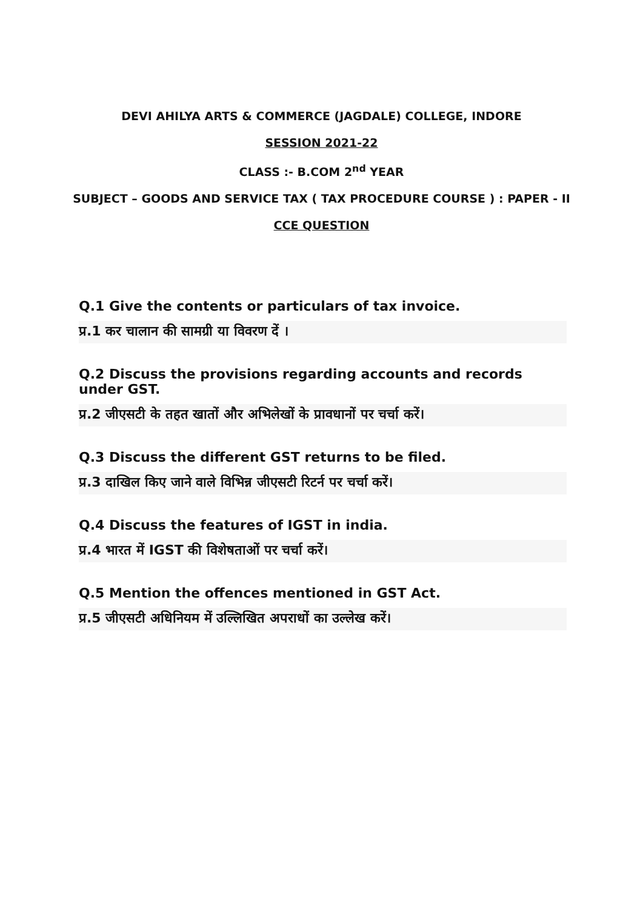DEVI AHILYA ARTS & COMMERCE (JAGDALE) COLLEGE, INDORE
SESSION 2021-22
CLASS :- B.COM 2<sup>nd</sup> YEAR
SUBJECT – GOODS AND SERVICE TAX ( TAX PROCEDURE COURSE ) : PAPER - II
CCE QUESTION
Q.1 Give the contents or particulars of tax invoice.
प्र.1 कर चालान की सामग्री या विवरण दें ।
Q.2 Discuss the provisions regarding accounts and records under GST.
प्र.2 जीएसटी के तहत खातों और अभिलेखों के प्रावधानों पर चर्चा करें।
Q.3 Discuss the different GST returns to be filed.
प्र.3 दाखिल किए जाने वाले विभिन्न जीएसटी रिटर्न पर चर्चा करें।
Q.4 Discuss the features of IGST in india.
प्र.4 भारत में IGST की विशेषताओं पर चर्चा करें।
Q.5 Mention the offences mentioned in GST Act.
प्र.5 जीएसटी अधिनियम में उल्लिखित अपराधों का उल्लेख करें।